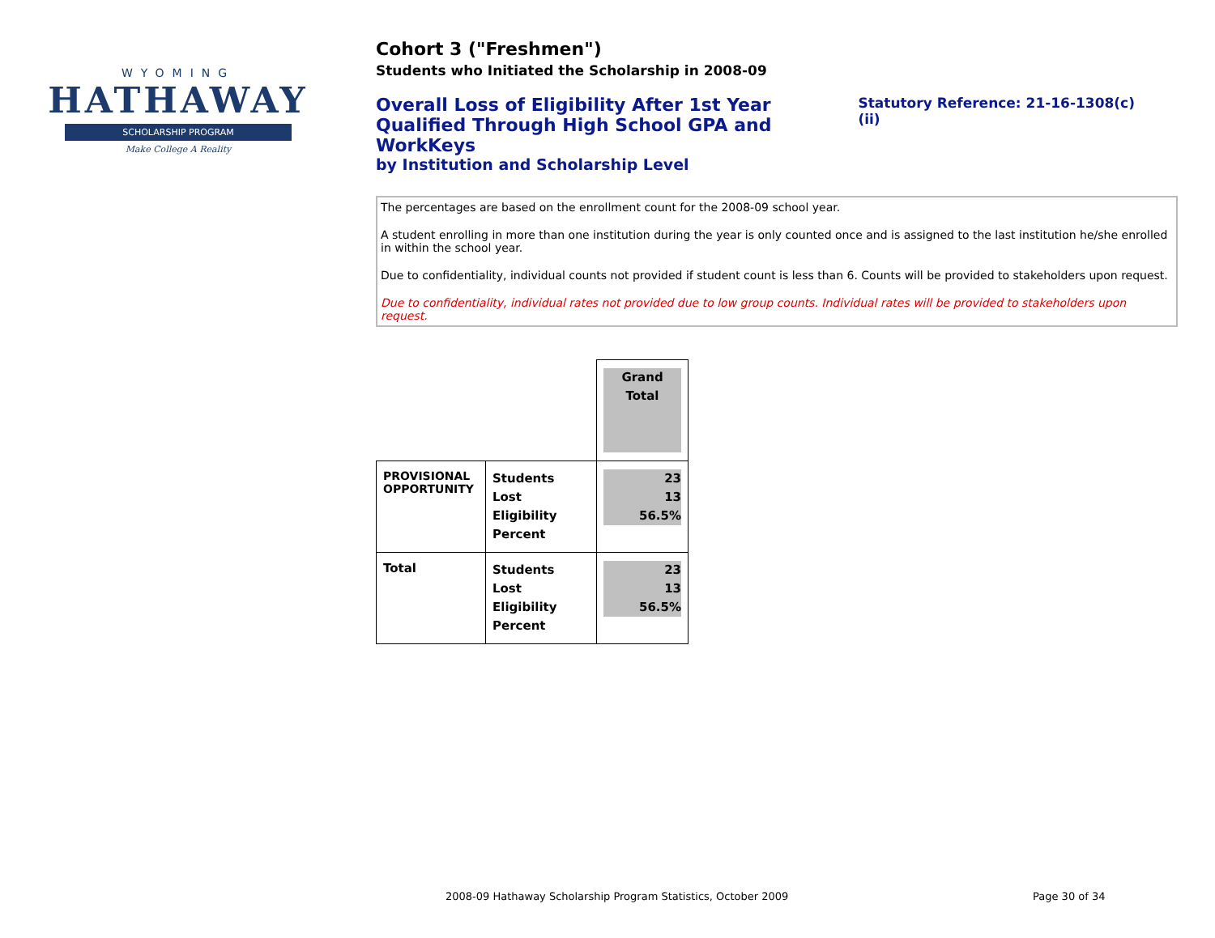WYOMING
HATHAWAY
SCHOLARSHIP PROGRAM
Make College A Reality
Cohort 3 ("Freshmen")
Students who Initiated the Scholarship in 2008-09
Overall Loss of Eligibility After 1st Year
Qualified Through High School GPA and WorkKeys
by Institution and Scholarship Level
Statutory Reference: 21-16-1308(c)(ii)
The percentages are based on the enrollment count for the 2008-09 school year.
A student enrolling in more than one institution during the year is only counted once and is assigned to the last institution he/she enrolled in within the school year.
Due to confidentiality, individual counts not provided if student count is less than 6. Counts will be provided to stakeholders upon request.
Due to confidentiality, individual rates not provided due to low group counts. Individual rates will be provided to stakeholders upon request.
| | | Grand Total |
| PROVISIONAL OPPORTUNITY | Students Lost Eligibility Percent | 23 13 56.5% |
| Total | Students Lost Eligibility Percent | 23 13 56.5% |
2008-09 Hathaway Scholarship Program Statistics, October 2009
Page 30 of 34